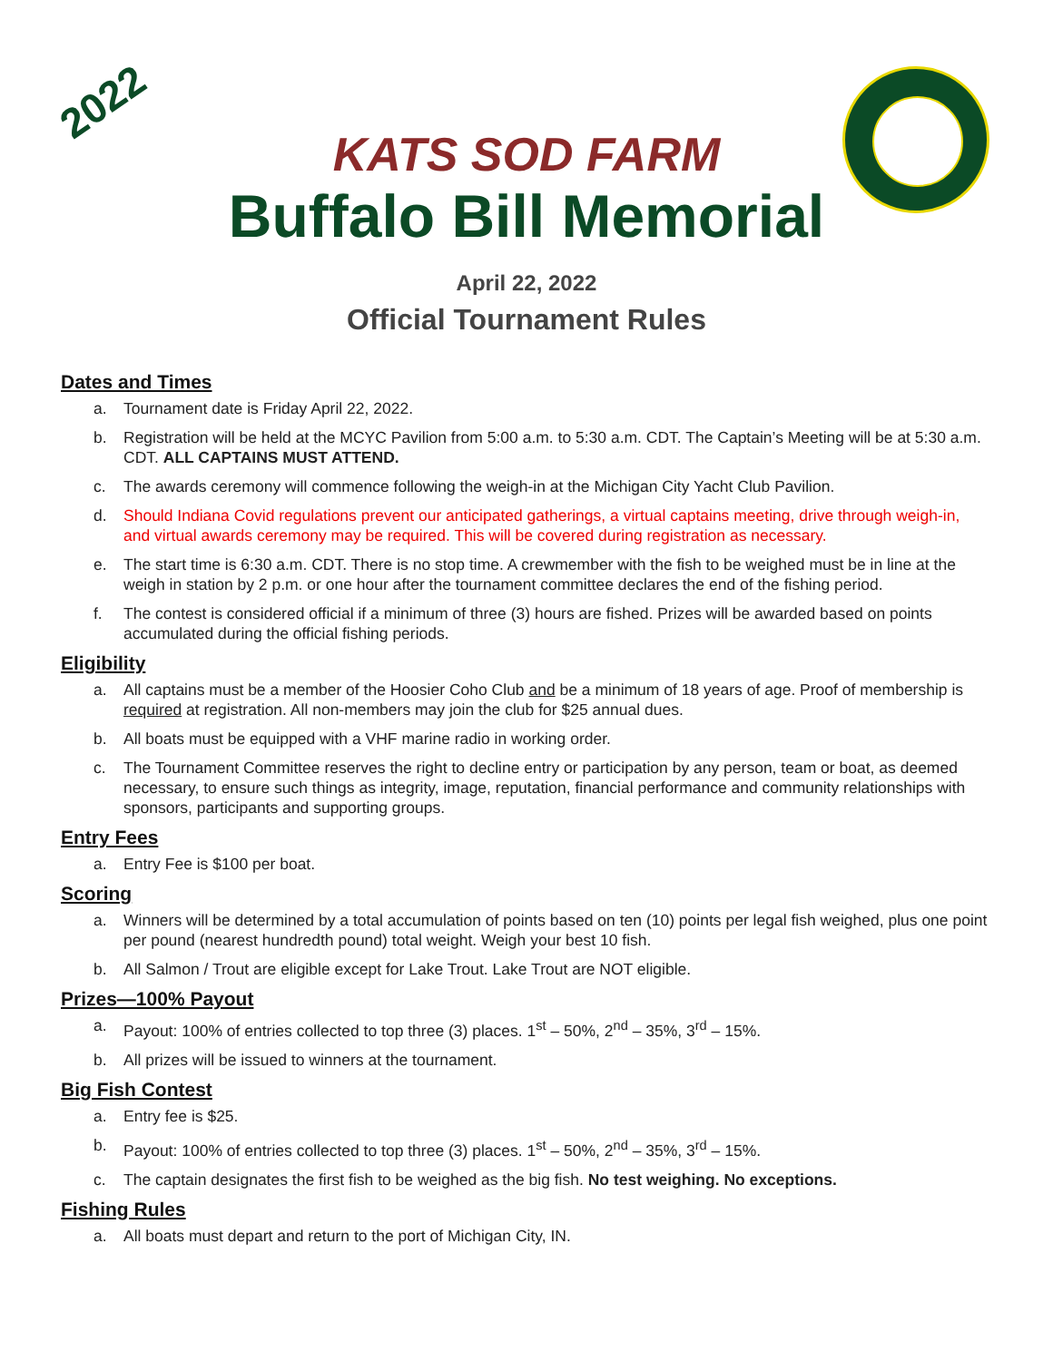2022
KATS SOD FARM
Buffalo Bill Memorial
April 22, 2022
Official Tournament Rules
Dates and Times
a. Tournament date is Friday April 22, 2022.
b. Registration will be held at the MCYC Pavilion from 5:00 a.m. to 5:30 a.m. CDT. The Captain’s Meeting will be at 5:30 a.m. CDT. ALL CAPTAINS MUST ATTEND.
c. The awards ceremony will commence following the weigh-in at the Michigan City Yacht Club Pavilion.
d. Should Indiana Covid regulations prevent our anticipated gatherings, a virtual captains meeting, drive through weigh-in, and virtual awards ceremony may be required. This will be covered during registration as necessary.
e. The start time is 6:30 a.m. CDT. There is no stop time. A crewmember with the fish to be weighed must be in line at the weigh in station by 2 p.m. or one hour after the tournament committee declares the end of the fishing period.
f. The contest is considered official if a minimum of three (3) hours are fished. Prizes will be awarded based on points accumulated during the official fishing periods.
Eligibility
a. All captains must be a member of the Hoosier Coho Club and be a minimum of 18 years of age. Proof of membership is required at registration. All non-members may join the club for $25 annual dues.
b. All boats must be equipped with a VHF marine radio in working order.
c. The Tournament Committee reserves the right to decline entry or participation by any person, team or boat, as deemed necessary, to ensure such things as integrity, image, reputation, financial performance and community relationships with sponsors, participants and supporting groups.
Entry Fees
a. Entry Fee is $100 per boat.
Scoring
a. Winners will be determined by a total accumulation of points based on ten (10) points per legal fish weighed, plus one point per pound (nearest hundredth pound) total weight. Weigh your best 10 fish.
b. All Salmon / Trout are eligible except for Lake Trout. Lake Trout are NOT eligible.
Prizes—100% Payout
a. Payout: 100% of entries collected to top three (3) places. 1<sup>st</sup> – 50%, 2<sup>nd</sup> – 35%, 3<sup>rd</sup> – 15%.
b. All prizes will be issued to winners at the tournament.
Big Fish Contest
a. Entry fee is $25.
b. Payout: 100% of entries collected to top three (3) places. 1<sup>st</sup> – 50%, 2<sup>nd</sup> – 35%, 3<sup>rd</sup> – 15%.
c. The captain designates the first fish to be weighed as the big fish. No test weighing. No exceptions.
Fishing Rules
a. All boats must depart and return to the port of Michigan City, IN.